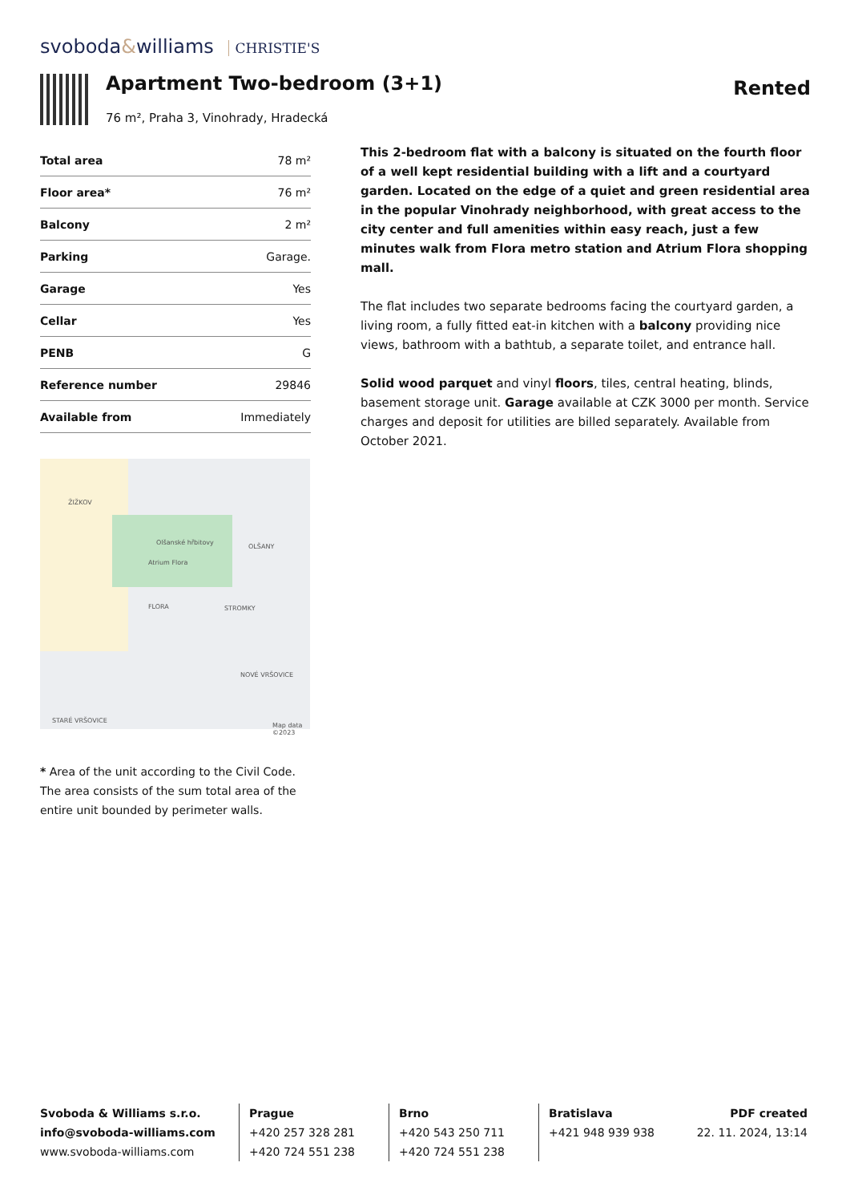svoboda&williams CHRISTIE'S
Apartment Two-bedroom (3+1)
Rented
76 m², Praha 3, Vinohrady, Hradecká
| Total area | 78 m² |
| Floor area* | 76 m² |
| Balcony | 2 m² |
| Parking | Garage. |
| Garage | Yes |
| Cellar | Yes |
| PENB | G |
| Reference number | 29846 |
| Available from | Immediately |
This 2-bedroom flat with a balcony is situated on the fourth floor of a well kept residential building with a lift and a courtyard garden. Located on the edge of a quiet and green residential area in the popular Vinohrady neighborhood, with great access to the city center and full amenities within easy reach, just a few minutes walk from Flora metro station and Atrium Flora shopping mall.
The flat includes two separate bedrooms facing the courtyard garden, a living room, a fully fitted eat-in kitchen with a balcony providing nice views, bathroom with a bathtub, a separate toilet, and entrance hall.
Solid wood parquet and vinyl floors, tiles, central heating, blinds, basement storage unit. Garage available at CZK 3000 per month. Service charges and deposit for utilities are billed separately. Available from October 2021.
ŽIŽKOV
Olšanské hřbitovy
OLŠANY
Atrium Flora
FLORA STROMKY
NOVÉ VRŠOVICE
STARÉ VRŠOVICE
Map data ©2023
* Area of the unit according to the Civil Code. The area consists of the sum total area of the entire unit bounded by perimeter walls.
Svoboda & Williams s.r.o.
info@svoboda-williams.com
www.svoboda-williams.com
Prague
+420 257 328 281
+420 724 551 238
Brno
+420 543 250 711
+420 724 551 238
Bratislava
+421 948 939 938
PDF created
22. 11. 2024, 13:14